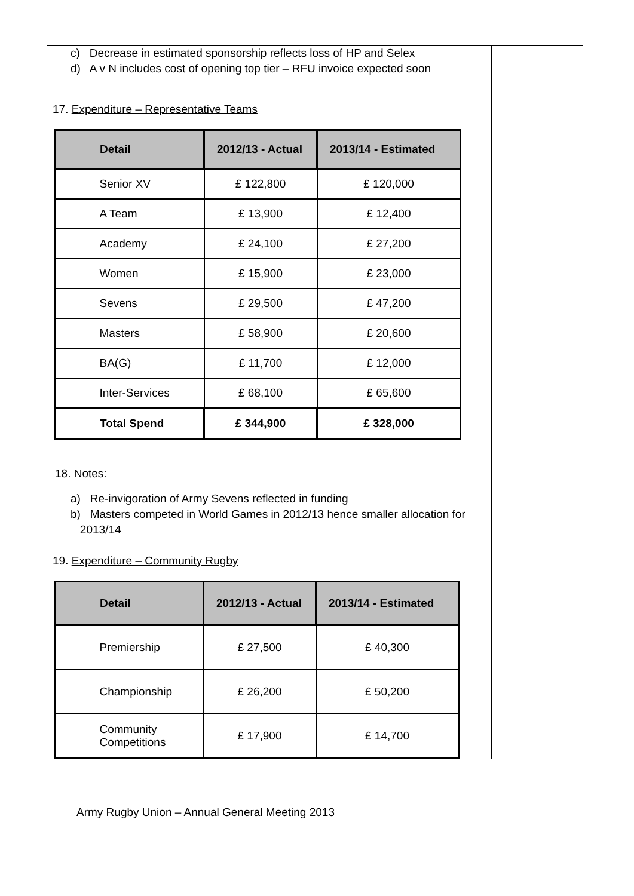c) Decrease in estimated sponsorship reflects loss of HP and Selex
d) A v N includes cost of opening top tier – RFU invoice expected soon
17. Expenditure – Representative Teams
| Detail | 2012/13 - Actual | 2013/14 - Estimated |
| --- | --- | --- |
| Senior XV | £ 122,800 | £ 120,000 |
| A Team | £ 13,900 | £ 12,400 |
| Academy | £ 24,100 | £ 27,200 |
| Women | £ 15,900 | £ 23,000 |
| Sevens | £ 29,500 | £ 47,200 |
| Masters | £ 58,900 | £ 20,600 |
| BA(G) | £ 11,700 | £ 12,000 |
| Inter-Services | £ 68,100 | £ 65,600 |
| Total Spend | £ 344,900 | £ 328,000 |
18. Notes:
a) Re-invigoration of Army Sevens reflected in funding
b) Masters competed in World Games in 2012/13 hence smaller allocation for
2013/14
19. Expenditure – Community Rugby
| Detail | 2012/13 - Actual | 2013/14 - Estimated |
| --- | --- | --- |
| Premiership | £ 27,500 | £ 40,300 |
| Championship | £ 26,200 | £ 50,200 |
| Community Competitions | £ 17,900 | £ 14,700 |
Army Rugby Union – Annual General Meeting 2013